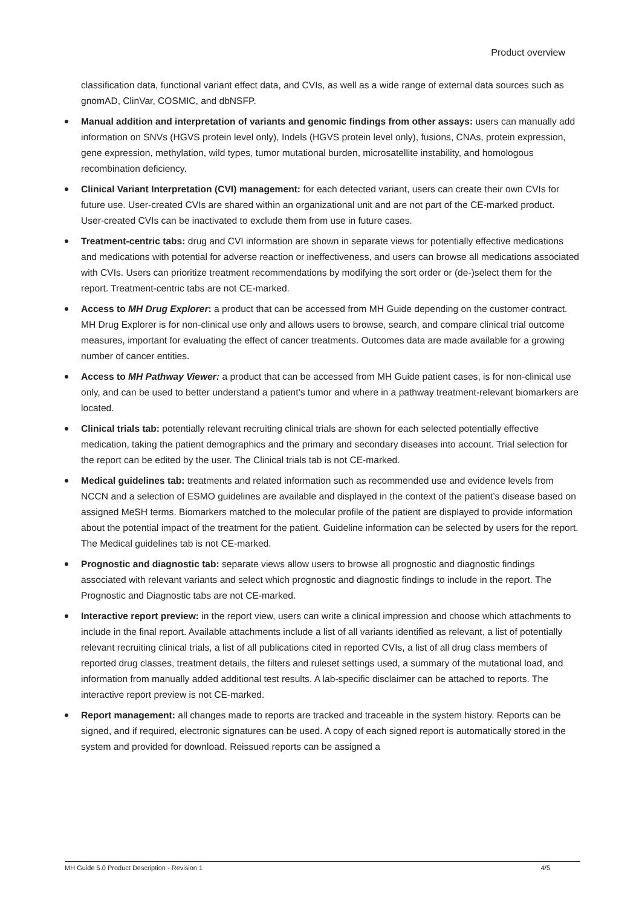Product overview
classification data, functional variant effect data, and CVIs, as well as a wide range of external data sources such as gnomAD, ClinVar, COSMIC, and dbNSFP.
Manual addition and interpretation of variants and genomic findings from other assays: users can manually add information on SNVs (HGVS protein level only), Indels (HGVS protein level only), fusions, CNAs, protein expression, gene expression, methylation, wild types, tumor mutational burden, microsatellite instability, and homologous recombination deficiency.
Clinical Variant Interpretation (CVI) management: for each detected variant, users can create their own CVIs for future use. User-created CVIs are shared within an organizational unit and are not part of the CE-marked product. User-created CVIs can be inactivated to exclude them from use in future cases.
Treatment-centric tabs: drug and CVI information are shown in separate views for potentially effective medications and medications with potential for adverse reaction or ineffectiveness, and users can browse all medications associated with CVIs. Users can prioritize treatment recommendations by modifying the sort order or (de-)select them for the report. Treatment-centric tabs are not CE-marked.
Access to MH Drug Explorer: a product that can be accessed from MH Guide depending on the customer contract. MH Drug Explorer is for non-clinical use only and allows users to browse, search, and compare clinical trial outcome measures, important for evaluating the effect of cancer treatments. Outcomes data are made available for a growing number of cancer entities.
Access to MH Pathway Viewer: a product that can be accessed from MH Guide patient cases, is for non-clinical use only, and can be used to better understand a patient’s tumor and where in a pathway treatment-relevant biomarkers are located.
Clinical trials tab: potentially relevant recruiting clinical trials are shown for each selected potentially effective medication, taking the patient demographics and the primary and secondary diseases into account. Trial selection for the report can be edited by the user. The Clinical trials tab is not CE-marked.
Medical guidelines tab: treatments and related information such as recommended use and evidence levels from NCCN and a selection of ESMO guidelines are available and displayed in the context of the patient’s disease based on assigned MeSH terms. Biomarkers matched to the molecular profile of the patient are displayed to provide information about the potential impact of the treatment for the patient. Guideline information can be selected by users for the report. The Medical guidelines tab is not CE-marked.
Prognostic and diagnostic tab: separate views allow users to browse all prognostic and diagnostic findings associated with relevant variants and select which prognostic and diagnostic findings to include in the report. The Prognostic and Diagnostic tabs are not CE-marked.
Interactive report preview: in the report view, users can write a clinical impression and choose which attachments to include in the final report. Available attachments include a list of all variants identified as relevant, a list of potentially relevant recruiting clinical trials, a list of all publications cited in reported CVIs, a list of all drug class members of reported drug classes, treatment details, the filters and ruleset settings used, a summary of the mutational load, and information from manually added additional test results. A lab-specific disclaimer can be attached to reports. The interactive report preview is not CE-marked.
Report management: all changes made to reports are tracked and traceable in the system history. Reports can be signed, and if required, electronic signatures can be used. A copy of each signed report is automatically stored in the system and provided for download. Reissued reports can be assigned a
MH Guide 5.0 Product Description - Revision 1 4/5